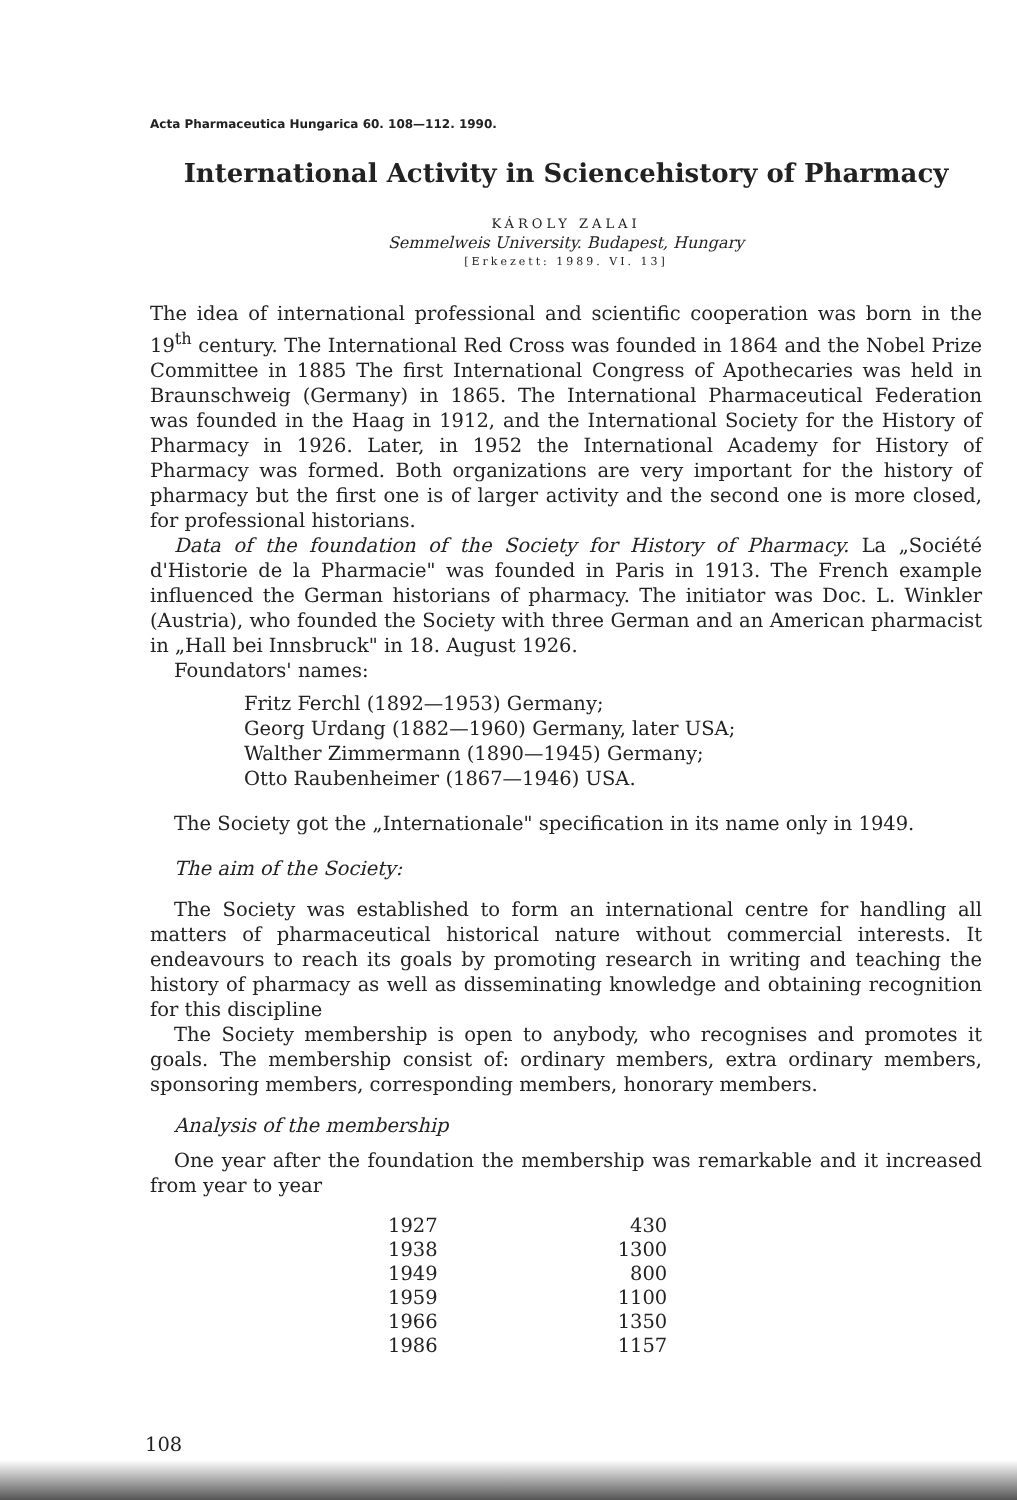Acta Pharmaceutica Hungarica 60. 108—112. 1990.
International Activity in Sciencehistory of Pharmacy
KÁROLY ZALAI
Semmelweis University. Budapest, Hungary
[Erkezett: 1989. VI. 13]
The idea of international professional and scientific cooperation was born in the 19<sup>th</sup> century. The International Red Cross was founded in 1864 and the Nobel Prize Committee in 1885 The first International Congress of Apothecaries was held in Braunschweig (Germany) in 1865. The International Pharmaceutical Federation was founded in the Haag in 1912, and the International Society for the History of Pharmacy in 1926. Later, in 1952 the International Academy for History of Pharmacy was formed. Both organizations are very important for the history of pharmacy but the first one is of larger activity and the second one is more closed, for professional historians.
Data of the foundation of the Society for History of Pharmacy. La „Société d'Historie de la Pharmacie" was founded in Paris in 1913. The French example influenced the German historians of pharmacy. The initiator was Doc. L. Winkler (Austria), who founded the Society with three German and an American pharmacist in „Hall bei Innsbruck" in 18. August 1926.
Foundators' names:
Fritz Ferchl (1892—1953) Germany;
Georg Urdang (1882—1960) Germany, later USA;
Walther Zimmermann (1890—1945) Germany;
Otto Raubenheimer (1867—1946) USA.
The Society got the „Internationale" specification in its name only in 1949.
The aim of the Society:
The Society was established to form an international centre for handling all matters of pharmaceutical historical nature without commercial interests. It endeavours to reach its goals by promoting research in writing and teaching the history of pharmacy as well as disseminating knowledge and obtaining recognition for this discipline
The Society membership is open to anybody, who recognises and promotes it goals. The membership consist of: ordinary members, extra ordinary members, sponsoring members, corresponding members, honorary members.
Analysis of the membership
One year after the foundation the membership was remarkable and it increased from year to year
| 1927 | 430 |
| 1938 | 1300 |
| 1949 | 800 |
| 1959 | 1100 |
| 1966 | 1350 |
| 1986 | 1157 |
108